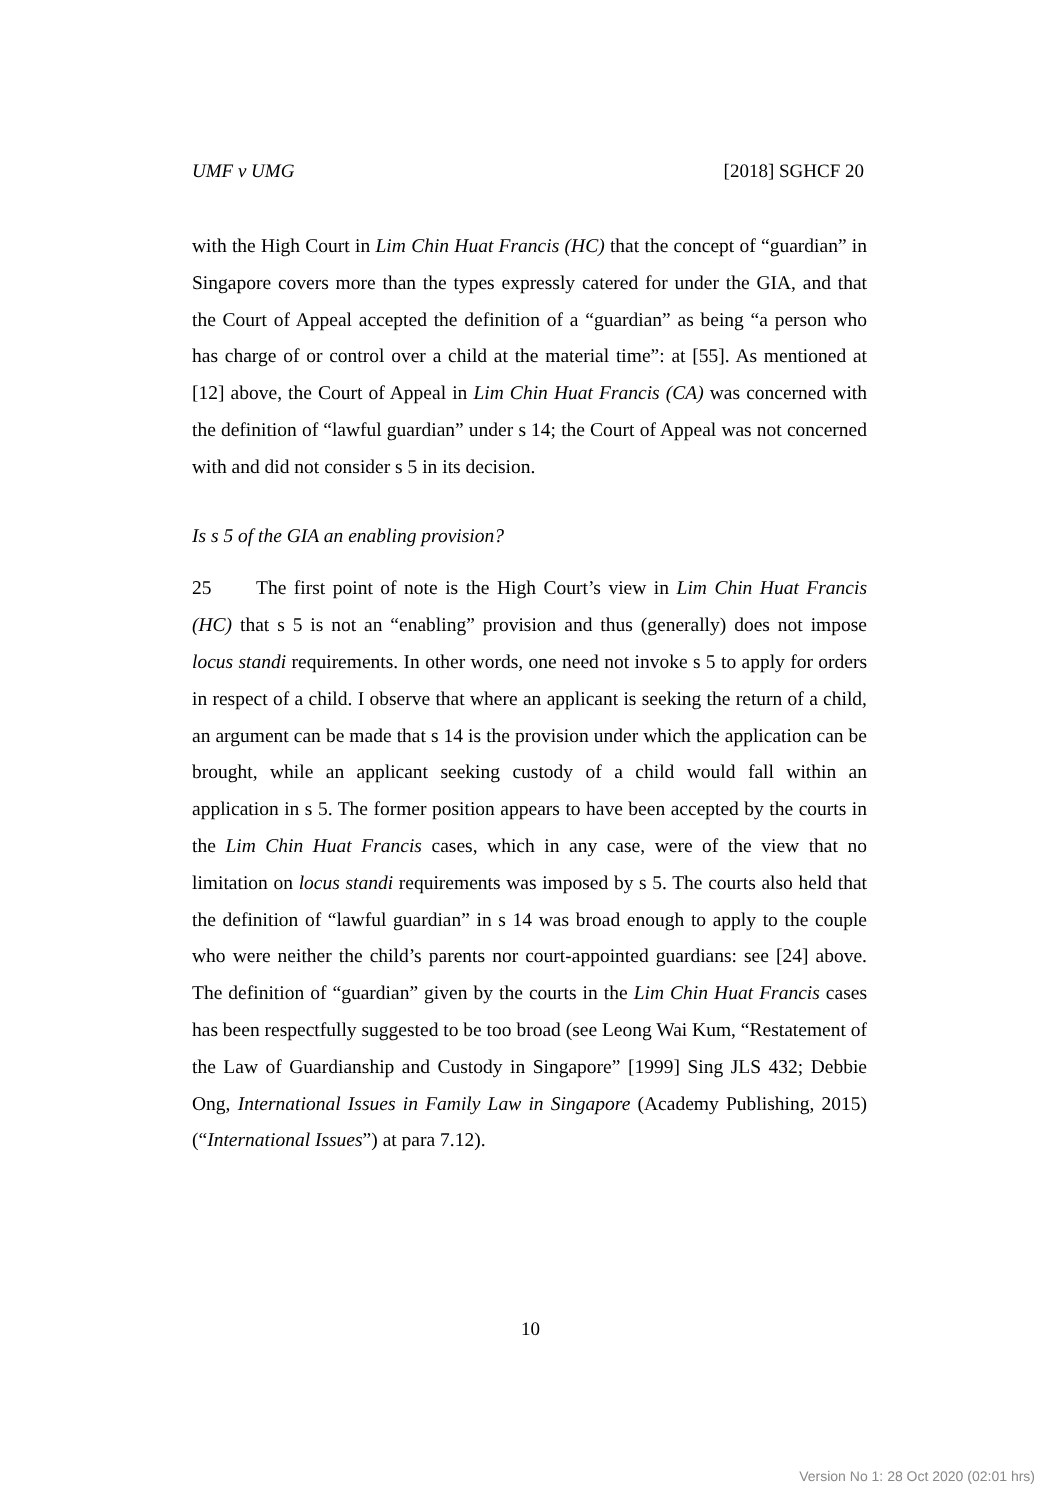UMF v UMG [2018] SGHCF 20
with the High Court in Lim Chin Huat Francis (HC) that the concept of “guardian” in Singapore covers more than the types expressly catered for under the GIA, and that the Court of Appeal accepted the definition of a “guardian” as being “a person who has charge of or control over a child at the material time”: at [55]. As mentioned at [12] above, the Court of Appeal in Lim Chin Huat Francis (CA) was concerned with the definition of “lawful guardian” under s 14; the Court of Appeal was not concerned with and did not consider s 5 in its decision.
Is s 5 of the GIA an enabling provision?
25 The first point of note is the High Court’s view in Lim Chin Huat Francis (HC) that s 5 is not an “enabling” provision and thus (generally) does not impose locus standi requirements. In other words, one need not invoke s 5 to apply for orders in respect of a child. I observe that where an applicant is seeking the return of a child, an argument can be made that s 14 is the provision under which the application can be brought, while an applicant seeking custody of a child would fall within an application in s 5. The former position appears to have been accepted by the courts in the Lim Chin Huat Francis cases, which in any case, were of the view that no limitation on locus standi requirements was imposed by s 5. The courts also held that the definition of “lawful guardian” in s 14 was broad enough to apply to the couple who were neither the child’s parents nor court-appointed guardians: see [24] above. The definition of “guardian” given by the courts in the Lim Chin Huat Francis cases has been respectfully suggested to be too broad (see Leong Wai Kum, “Restatement of the Law of Guardianship and Custody in Singapore” [1999] Sing JLS 432; Debbie Ong, International Issues in Family Law in Singapore (Academy Publishing, 2015) (“International Issues”) at para 7.12).
10
Version No 1: 28 Oct 2020 (02:01 hrs)